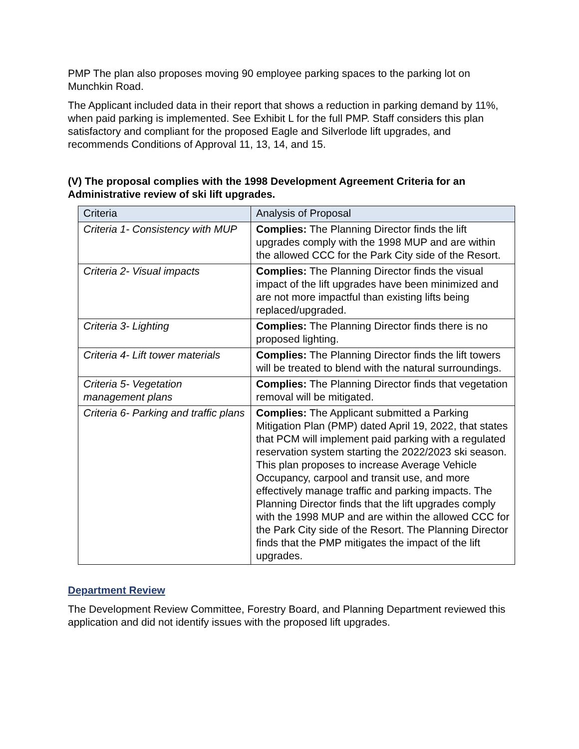PMP The plan also proposes moving 90 employee parking spaces to the parking lot on Munchkin Road.
The Applicant included data in their report that shows a reduction in parking demand by 11%, when paid parking is implemented. See Exhibit L for the full PMP. Staff considers this plan satisfactory and compliant for the proposed Eagle and Silverlode lift upgrades, and recommends Conditions of Approval 11, 13, 14, and 15.
(V) The proposal complies with the 1998 Development Agreement Criteria for an Administrative review of ski lift upgrades.
| Criteria | Analysis of Proposal |
| --- | --- |
| Criteria 1- Consistency with MUP | Complies: The Planning Director finds the lift upgrades comply with the 1998 MUP and are within the allowed CCC for the Park City side of the Resort. |
| Criteria 2- Visual impacts | Complies: The Planning Director finds the visual impact of the lift upgrades have been minimized and are not more impactful than existing lifts being replaced/upgraded. |
| Criteria 3- Lighting | Complies: The Planning Director finds there is no proposed lighting. |
| Criteria 4- Lift tower materials | Complies: The Planning Director finds the lift towers will be treated to blend with the natural surroundings. |
| Criteria 5- Vegetation management plans | Complies: The Planning Director finds that vegetation removal will be mitigated. |
| Criteria 6- Parking and traffic plans | Complies: The Applicant submitted a Parking Mitigation Plan (PMP) dated April 19, 2022, that states that PCM will implement paid parking with a regulated reservation system starting the 2022/2023 ski season. This plan proposes to increase Average Vehicle Occupancy, carpool and transit use, and more effectively manage traffic and parking impacts. The Planning Director finds that the lift upgrades comply with the 1998 MUP and are within the allowed CCC for the Park City side of the Resort. The Planning Director finds that the PMP mitigates the impact of the lift upgrades. |
Department Review
The Development Review Committee, Forestry Board, and Planning Department reviewed this application and did not identify issues with the proposed lift upgrades.